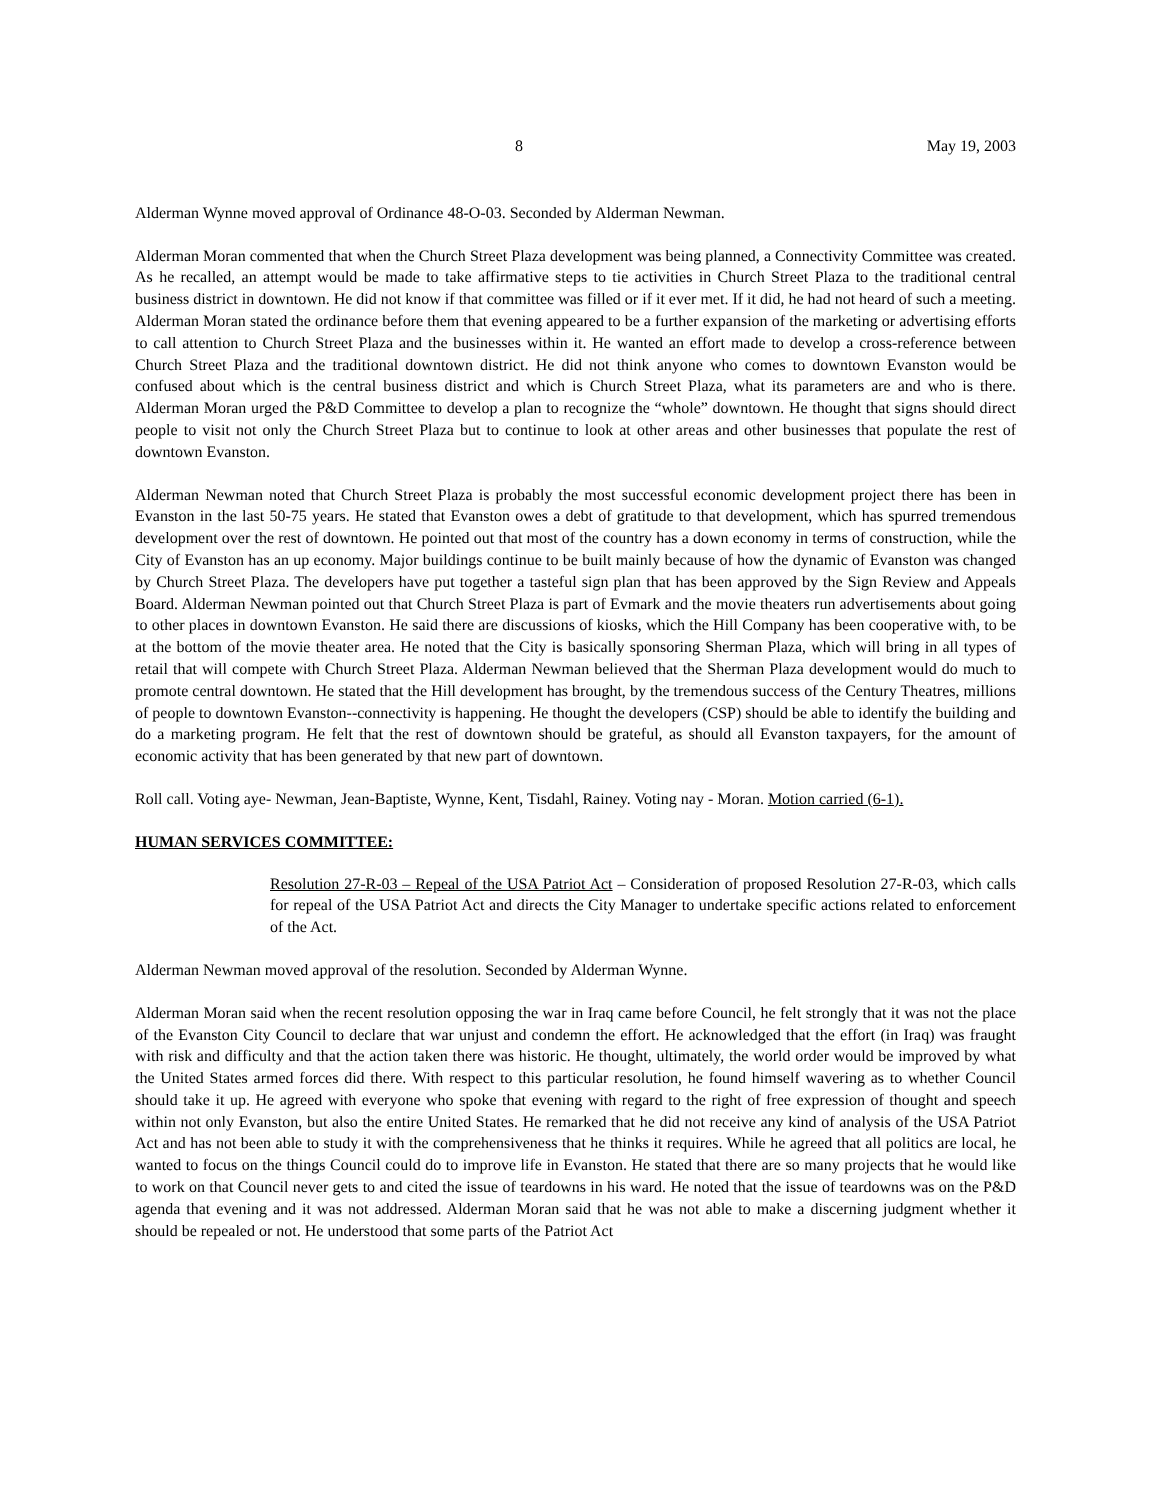8 May 19, 2003
Alderman Wynne moved approval of Ordinance 48-O-03. Seconded by Alderman Newman.
Alderman Moran commented that when the Church Street Plaza development was being planned, a Connectivity Committee was created. As he recalled, an attempt would be made to take affirmative steps to tie activities in Church Street Plaza to the traditional central business district in downtown. He did not know if that committee was filled or if it ever met. If it did, he had not heard of such a meeting. Alderman Moran stated the ordinance before them that evening appeared to be a further expansion of the marketing or advertising efforts to call attention to Church Street Plaza and the businesses within it. He wanted an effort made to develop a cross-reference between Church Street Plaza and the traditional downtown district. He did not think anyone who comes to downtown Evanston would be confused about which is the central business district and which is Church Street Plaza, what its parameters are and who is there. Alderman Moran urged the P&D Committee to develop a plan to recognize the “whole” downtown. He thought that signs should direct people to visit not only the Church Street Plaza but to continue to look at other areas and other businesses that populate the rest of downtown Evanston.
Alderman Newman noted that Church Street Plaza is probably the most successful economic development project there has been in Evanston in the last 50-75 years. He stated that Evanston owes a debt of gratitude to that development, which has spurred tremendous development over the rest of downtown. He pointed out that most of the country has a down economy in terms of construction, while the City of Evanston has an up economy. Major buildings continue to be built mainly because of how the dynamic of Evanston was changed by Church Street Plaza. The developers have put together a tasteful sign plan that has been approved by the Sign Review and Appeals Board. Alderman Newman pointed out that Church Street Plaza is part of Evmark and the movie theaters run advertisements about going to other places in downtown Evanston. He said there are discussions of kiosks, which the Hill Company has been cooperative with, to be at the bottom of the movie theater area. He noted that the City is basically sponsoring Sherman Plaza, which will bring in all types of retail that will compete with Church Street Plaza. Alderman Newman believed that the Sherman Plaza development would do much to promote central downtown. He stated that the Hill development has brought, by the tremendous success of the Century Theatres, millions of people to downtown Evanston--connectivity is happening. He thought the developers (CSP) should be able to identify the building and do a marketing program. He felt that the rest of downtown should be grateful, as should all Evanston taxpayers, for the amount of economic activity that has been generated by that new part of downtown.
Roll call. Voting aye- Newman, Jean-Baptiste, Wynne, Kent, Tisdahl, Rainey. Voting nay - Moran. Motion carried (6-1).
HUMAN SERVICES COMMITTEE:
Resolution 27-R-03 – Repeal of the USA Patriot Act – Consideration of proposed Resolution 27-R-03, which calls for repeal of the USA Patriot Act and directs the City Manager to undertake specific actions related to enforcement of the Act.
Alderman Newman moved approval of the resolution. Seconded by Alderman Wynne.
Alderman Moran said when the recent resolution opposing the war in Iraq came before Council, he felt strongly that it was not the place of the Evanston City Council to declare that war unjust and condemn the effort. He acknowledged that the effort (in Iraq) was fraught with risk and difficulty and that the action taken there was historic. He thought, ultimately, the world order would be improved by what the United States armed forces did there. With respect to this particular resolution, he found himself wavering as to whether Council should take it up. He agreed with everyone who spoke that evening with regard to the right of free expression of thought and speech within not only Evanston, but also the entire United States. He remarked that he did not receive any kind of analysis of the USA Patriot Act and has not been able to study it with the comprehensiveness that he thinks it requires. While he agreed that all politics are local, he wanted to focus on the things Council could do to improve life in Evanston. He stated that there are so many projects that he would like to work on that Council never gets to and cited the issue of teardowns in his ward. He noted that the issue of teardowns was on the P&D agenda that evening and it was not addressed. Alderman Moran said that he was not able to make a discerning judgment whether it should be repealed or not. He understood that some parts of the Patriot Act